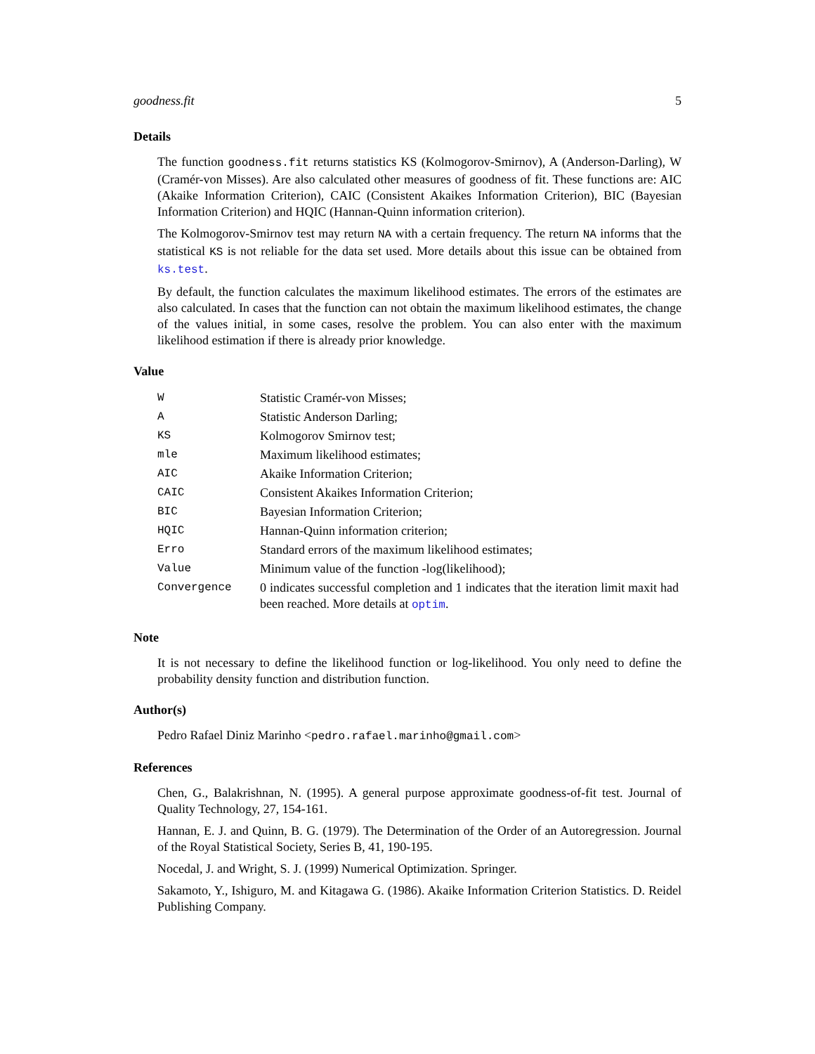goodness.fit 5
Details
The function goodness.fit returns statistics KS (Kolmogorov-Smirnov), A (Anderson-Darling), W (Cramér-von Misses). Are also calculated other measures of goodness of fit. These functions are: AIC (Akaike Information Criterion), CAIC (Consistent Akaikes Information Criterion), BIC (Bayesian Information Criterion) and HQIC (Hannan-Quinn information criterion).
The Kolmogorov-Smirnov test may return NA with a certain frequency. The return NA informs that the statistical KS is not reliable for the data set used. More details about this issue can be obtained from ks.test.
By default, the function calculates the maximum likelihood estimates. The errors of the estimates are also calculated. In cases that the function can not obtain the maximum likelihood estimates, the change of the values initial, in some cases, resolve the problem. You can also enter with the maximum likelihood estimation if there is already prior knowledge.
Value
| W | Statistic Cramér-von Misses; |
| A | Statistic Anderson Darling; |
| KS | Kolmogorov Smirnov test; |
| mle | Maximum likelihood estimates; |
| AIC | Akaike Information Criterion; |
| CAIC | Consistent Akaikes Information Criterion; |
| BIC | Bayesian Information Criterion; |
| HQIC | Hannan-Quinn information criterion; |
| Erro | Standard errors of the maximum likelihood estimates; |
| Value | Minimum value of the function -log(likelihood); |
| Convergence | 0 indicates successful completion and 1 indicates that the iteration limit maxit had been reached. More details at optim . |
Note
It is not necessary to define the likelihood function or log-likelihood. You only need to define the probability density function and distribution function.
Author(s)
Pedro Rafael Diniz Marinho <pedro.rafael.marinho@gmail.com>
References
Chen, G., Balakrishnan, N. (1995). A general purpose approximate goodness-of-fit test. Journal of Quality Technology, 27, 154-161.
Hannan, E. J. and Quinn, B. G. (1979). The Determination of the Order of an Autoregression. Journal of the Royal Statistical Society, Series B, 41, 190-195.
Nocedal, J. and Wright, S. J. (1999) Numerical Optimization. Springer.
Sakamoto, Y., Ishiguro, M. and Kitagawa G. (1986). Akaike Information Criterion Statistics. D. Reidel Publishing Company.